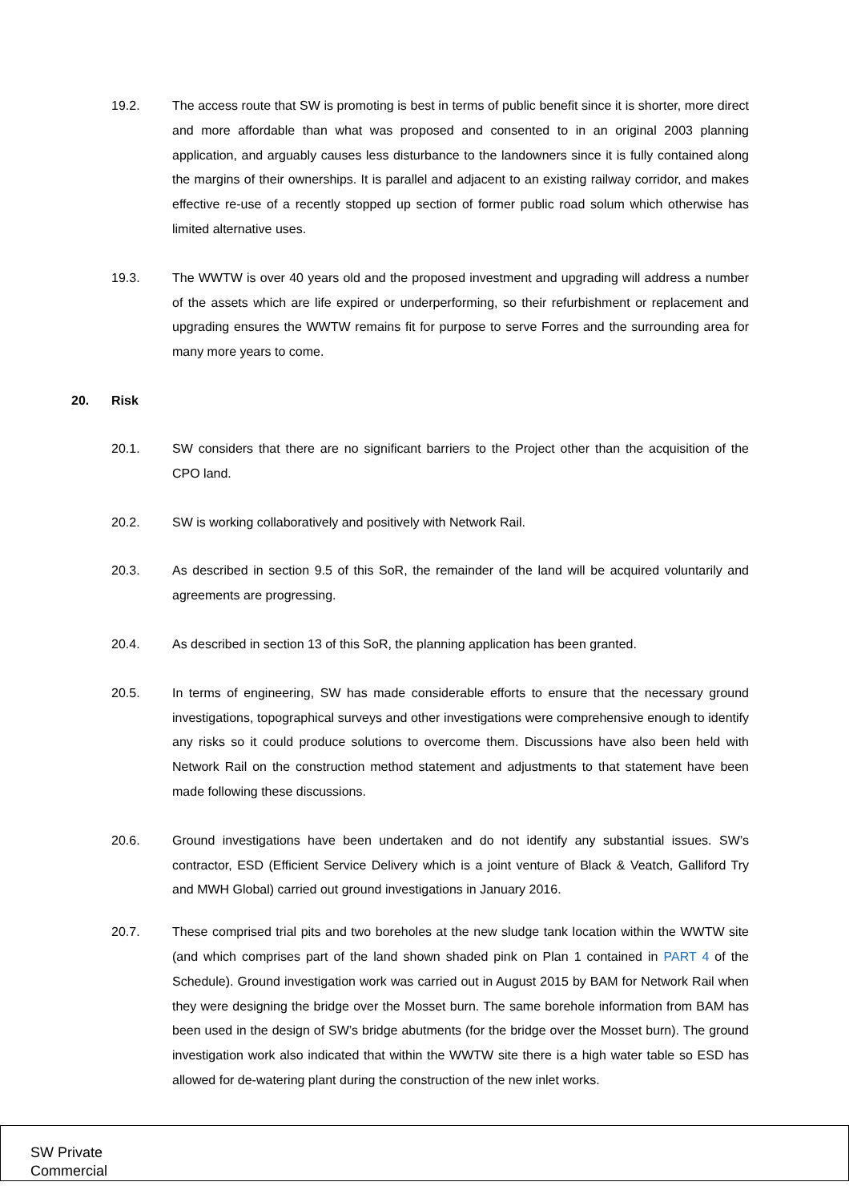19.2. The access route that SW is promoting is best in terms of public benefit since it is shorter, more direct and more affordable than what was proposed and consented to in an original 2003 planning application, and arguably causes less disturbance to the landowners since it is fully contained along the margins of their ownerships. It is parallel and adjacent to an existing railway corridor, and makes effective re-use of a recently stopped up section of former public road solum which otherwise has limited alternative uses.
19.3. The WWTW is over 40 years old and the proposed investment and upgrading will address a number of the assets which are life expired or underperforming, so their refurbishment or replacement and upgrading ensures the WWTW remains fit for purpose to serve Forres and the surrounding area for many more years to come.
20. Risk
20.1. SW considers that there are no significant barriers to the Project other than the acquisition of the CPO land.
20.2. SW is working collaboratively and positively with Network Rail.
20.3. As described in section 9.5 of this SoR, the remainder of the land will be acquired voluntarily and agreements are progressing.
20.4. As described in section 13 of this SoR, the planning application has been granted.
20.5. In terms of engineering, SW has made considerable efforts to ensure that the necessary ground investigations, topographical surveys and other investigations were comprehensive enough to identify any risks so it could produce solutions to overcome them. Discussions have also been held with Network Rail on the construction method statement and adjustments to that statement have been made following these discussions.
20.6. Ground investigations have been undertaken and do not identify any substantial issues. SW’s contractor, ESD (Efficient Service Delivery which is a joint venture of Black & Veatch, Galliford Try and MWH Global) carried out ground investigations in January 2016.
20.7. These comprised trial pits and two boreholes at the new sludge tank location within the WWTW site (and which comprises part of the land shown shaded pink on Plan 1 contained in PART 4 of the Schedule). Ground investigation work was carried out in August 2015 by BAM for Network Rail when they were designing the bridge over the Mosset burn. The same borehole information from BAM has been used in the design of SW’s bridge abutments (for the bridge over the Mosset burn). The ground investigation work also indicated that within the WWTW site there is a high water table so ESD has allowed for de-watering plant during the construction of the new inlet works.
SW Private
Commercial